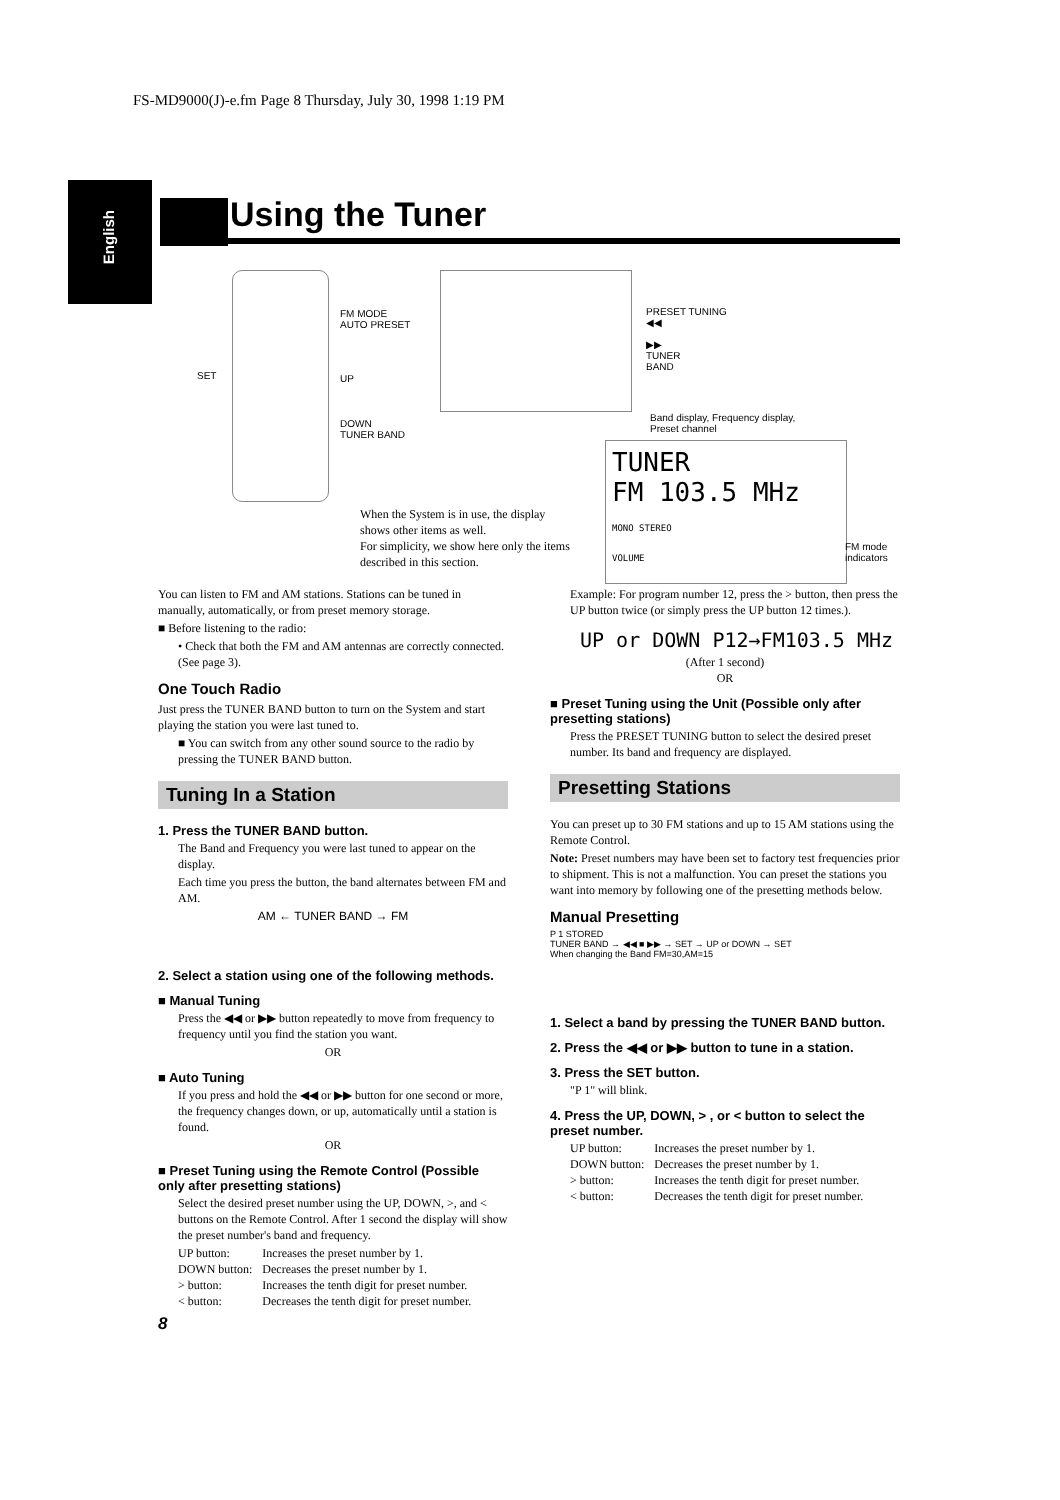FS-MD9000(J)-e.fm Page 8 Thursday, July 30, 1998 1:19 PM
English
Using the Tuner
FM MODE
AUTO PRESET
SET UP
DOWN
TUNER BAND
PRESET TUNING
◀◀
▶▶
TUNER
BAND
Band display, Frequency display,
Preset channel
TUNER
FM 103.5 MHz
MONO STEREO
VOLUME
FM mode
indicators
When the System is in use, the display shows other items as well.
For simplicity, we show here only the items described in this section.
You can listen to FM and AM stations. Stations can be tuned in manually, automatically, or from preset memory storage.
■ Before listening to the radio:
• Check that both the FM and AM antennas are correctly connected. (See page 3).
One Touch Radio
Just press the TUNER BAND button to turn on the System and start playing the station you were last tuned to.
■ You can switch from any other sound source to the radio by pressing the TUNER BAND button.
Tuning In a Station
1. Press the TUNER BAND button.
The Band and Frequency you were last tuned to appear on the display.
Each time you press the button, the band alternates between FM and AM.
AM ← TUNER BAND → FM
2. Select a station using one of the following methods.
■ Manual Tuning
Press the ◀◀ or ▶▶ button repeatedly to move from frequency to frequency until you find the station you want.
OR
■ Auto Tuning
If you press and hold the ◀◀ or ▶▶ button for one second or more, the frequency changes down, or up, automatically until a station is found.
OR
■ Preset Tuning using the Remote Control (Possible only after presetting stations)
Select the desired preset number using the UP, DOWN, >, and < buttons on the Remote Control. After 1 second the display will show the preset number's band and frequency.
| UP button: | Increases the preset number by 1. |
| DOWN button: | Decreases the preset number by 1. |
| > button: | Increases the tenth digit for preset number. |
| < button: | Decreases the tenth digit for preset number. |
Example: For program number 12, press the > button, then press the UP button twice (or simply press the UP button 12 times.).
UP or DOWN P12→FM103.5 MHz
(After 1 second)
OR
■ Preset Tuning using the Unit (Possible only after presetting stations)
Press the PRESET TUNING button to select the desired preset number. Its band and frequency are displayed.
Presetting Stations
You can preset up to 30 FM stations and up to 15 AM stations using the Remote Control.
Note: Preset numbers may have been set to factory test frequencies prior to shipment. This is not a malfunction. You can preset the stations you want into memory by following one of the presetting methods below.
Manual Presetting
P 1 STORED
TUNER BAND → ◀◀ ■ ▶▶ → SET → UP or DOWN → SET
When changing the Band FM=30,AM=15
1. Select a band by pressing the TUNER BAND button.
2. Press the ◀◀ or ▶▶ button to tune in a station.
3. Press the SET button.
"P 1" will blink.
4. Press the UP, DOWN, > , or < button to select the preset number.
| UP button: | Increases the preset number by 1. |
| DOWN button: | Decreases the preset number by 1. |
| > button: | Increases the tenth digit for preset number. |
| < button: | Decreases the tenth digit for preset number. |
8